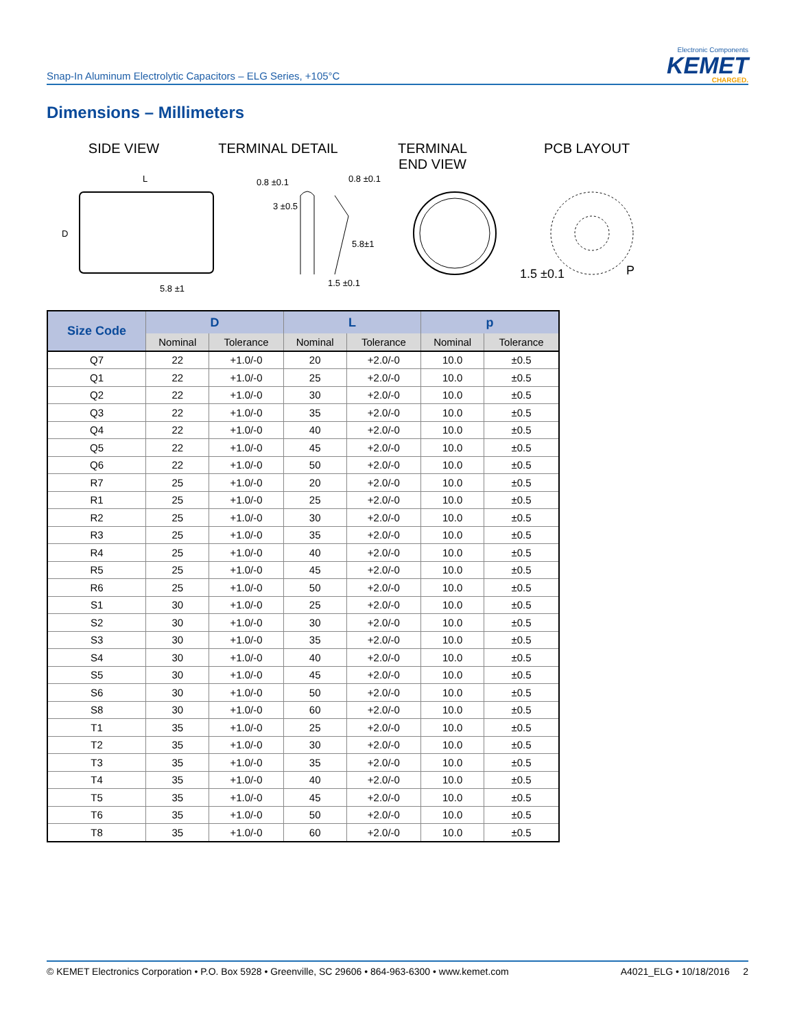Snap-In Aluminum Electrolytic Capacitors – ELG Series, +105°C
Electronic Components
KEMET
CHARGED.
Dimensions – Millimeters
SIDE VIEW TERMINAL DETAIL TERMINAL
END VIEW
PCB LAYOUT
L
D
5.8 ±1
0.8 ±0.1
0.8 ±0.1
3 ±0.5
5.8±1
1.5 ±0.1
1.5 ±0.1
P
| Size Code | D | | L | | p | |
| --- | --- | --- | --- | --- | --- | --- |
| | Nominal | Tolerance | Nominal | Tolerance | Nominal | Tolerance |
| Q7 | 22 | +1.0/-0 | 20 | +2.0/-0 | 10.0 | ±0.5 |
| Q1 | 22 | +1.0/-0 | 25 | +2.0/-0 | 10.0 | ±0.5 |
| Q2 | 22 | +1.0/-0 | 30 | +2.0/-0 | 10.0 | ±0.5 |
| Q3 | 22 | +1.0/-0 | 35 | +2.0/-0 | 10.0 | ±0.5 |
| Q4 | 22 | +1.0/-0 | 40 | +2.0/-0 | 10.0 | ±0.5 |
| Q5 | 22 | +1.0/-0 | 45 | +2.0/-0 | 10.0 | ±0.5 |
| Q6 | 22 | +1.0/-0 | 50 | +2.0/-0 | 10.0 | ±0.5 |
| R7 | 25 | +1.0/-0 | 20 | +2.0/-0 | 10.0 | ±0.5 |
| R1 | 25 | +1.0/-0 | 25 | +2.0/-0 | 10.0 | ±0.5 |
| R2 | 25 | +1.0/-0 | 30 | +2.0/-0 | 10.0 | ±0.5 |
| R3 | 25 | +1.0/-0 | 35 | +2.0/-0 | 10.0 | ±0.5 |
| R4 | 25 | +1.0/-0 | 40 | +2.0/-0 | 10.0 | ±0.5 |
| R5 | 25 | +1.0/-0 | 45 | +2.0/-0 | 10.0 | ±0.5 |
| R6 | 25 | +1.0/-0 | 50 | +2.0/-0 | 10.0 | ±0.5 |
| S1 | 30 | +1.0/-0 | 25 | +2.0/-0 | 10.0 | ±0.5 |
| S2 | 30 | +1.0/-0 | 30 | +2.0/-0 | 10.0 | ±0.5 |
| S3 | 30 | +1.0/-0 | 35 | +2.0/-0 | 10.0 | ±0.5 |
| S4 | 30 | +1.0/-0 | 40 | +2.0/-0 | 10.0 | ±0.5 |
| S5 | 30 | +1.0/-0 | 45 | +2.0/-0 | 10.0 | ±0.5 |
| S6 | 30 | +1.0/-0 | 50 | +2.0/-0 | 10.0 | ±0.5 |
| S8 | 30 | +1.0/-0 | 60 | +2.0/-0 | 10.0 | ±0.5 |
| T1 | 35 | +1.0/-0 | 25 | +2.0/-0 | 10.0 | ±0.5 |
| T2 | 35 | +1.0/-0 | 30 | +2.0/-0 | 10.0 | ±0.5 |
| T3 | 35 | +1.0/-0 | 35 | +2.0/-0 | 10.0 | ±0.5 |
| T4 | 35 | +1.0/-0 | 40 | +2.0/-0 | 10.0 | ±0.5 |
| T5 | 35 | +1.0/-0 | 45 | +2.0/-0 | 10.0 | ±0.5 |
| T6 | 35 | +1.0/-0 | 50 | +2.0/-0 | 10.0 | ±0.5 |
| T8 | 35 | +1.0/-0 | 60 | +2.0/-0 | 10.0 | ±0.5 |
© KEMET Electronics Corporation • P.O. Box 5928 • Greenville, SC 29606 • 864-963-6300 • www.kemet.com
A4021_ELG • 10/18/2016 2